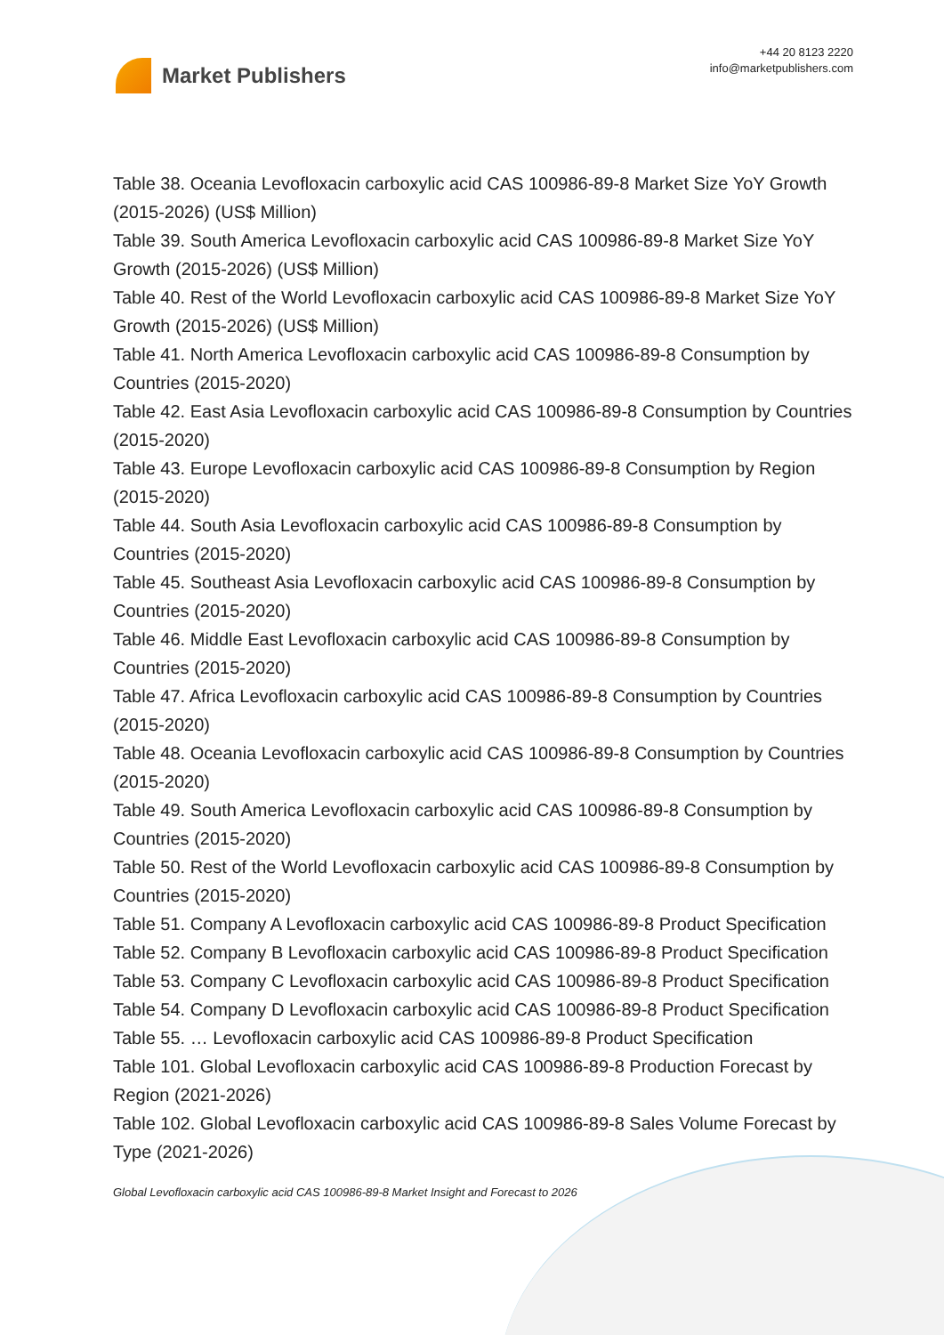Market Publishers
+44 20 8123 2220
info@marketpublishers.com
Table 38. Oceania Levofloxacin carboxylic acid CAS 100986-89-8 Market Size YoY Growth (2015-2026) (US$ Million)
Table 39. South America Levofloxacin carboxylic acid CAS 100986-89-8 Market Size YoY Growth (2015-2026) (US$ Million)
Table 40. Rest of the World Levofloxacin carboxylic acid CAS 100986-89-8 Market Size YoY Growth (2015-2026) (US$ Million)
Table 41. North America Levofloxacin carboxylic acid CAS 100986-89-8 Consumption by Countries (2015-2020)
Table 42. East Asia Levofloxacin carboxylic acid CAS 100986-89-8 Consumption by Countries (2015-2020)
Table 43. Europe Levofloxacin carboxylic acid CAS 100986-89-8 Consumption by Region (2015-2020)
Table 44. South Asia Levofloxacin carboxylic acid CAS 100986-89-8 Consumption by Countries (2015-2020)
Table 45. Southeast Asia Levofloxacin carboxylic acid CAS 100986-89-8 Consumption by Countries (2015-2020)
Table 46. Middle East Levofloxacin carboxylic acid CAS 100986-89-8 Consumption by Countries (2015-2020)
Table 47. Africa Levofloxacin carboxylic acid CAS 100986-89-8 Consumption by Countries (2015-2020)
Table 48. Oceania Levofloxacin carboxylic acid CAS 100986-89-8 Consumption by Countries (2015-2020)
Table 49. South America Levofloxacin carboxylic acid CAS 100986-89-8 Consumption by Countries (2015-2020)
Table 50. Rest of the World Levofloxacin carboxylic acid CAS 100986-89-8 Consumption by Countries (2015-2020)
Table 51. Company A Levofloxacin carboxylic acid CAS 100986-89-8 Product Specification
Table 52. Company B Levofloxacin carboxylic acid CAS 100986-89-8 Product Specification
Table 53. Company C Levofloxacin carboxylic acid CAS 100986-89-8 Product Specification
Table 54. Company D Levofloxacin carboxylic acid CAS 100986-89-8 Product Specification
Table 55. … Levofloxacin carboxylic acid CAS 100986-89-8 Product Specification
Table 101. Global Levofloxacin carboxylic acid CAS 100986-89-8 Production Forecast by Region (2021-2026)
Table 102. Global Levofloxacin carboxylic acid CAS 100986-89-8 Sales Volume Forecast by Type (2021-2026)
Global Levofloxacin carboxylic acid CAS 100986-89-8 Market Insight and Forecast to 2026